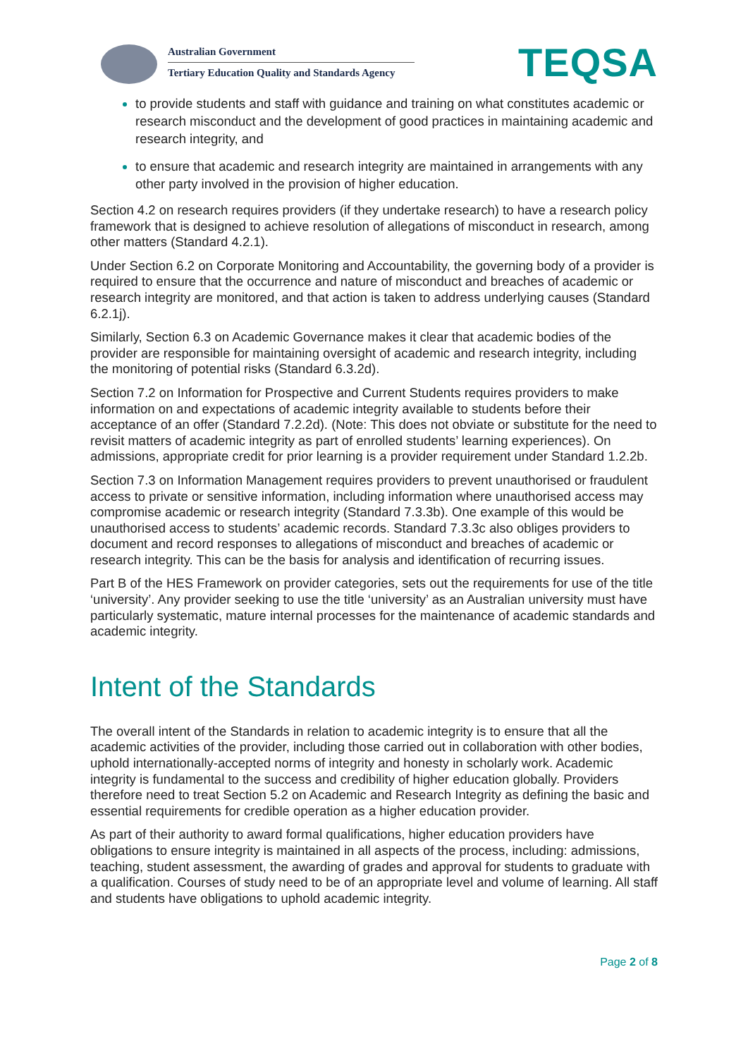Australian Government
Tertiary Education Quality and Standards Agency
TEQSA
to provide students and staff with guidance and training on what constitutes academic or research misconduct and the development of good practices in maintaining academic and research integrity, and
to ensure that academic and research integrity are maintained in arrangements with any other party involved in the provision of higher education.
Section 4.2 on research requires providers (if they undertake research) to have a research policy framework that is designed to achieve resolution of allegations of misconduct in research, among other matters (Standard 4.2.1).
Under Section 6.2 on Corporate Monitoring and Accountability, the governing body of a provider is required to ensure that the occurrence and nature of misconduct and breaches of academic or research integrity are monitored, and that action is taken to address underlying causes (Standard 6.2.1j).
Similarly, Section 6.3 on Academic Governance makes it clear that academic bodies of the provider are responsible for maintaining oversight of academic and research integrity, including the monitoring of potential risks (Standard 6.3.2d).
Section 7.2 on Information for Prospective and Current Students requires providers to make information on and expectations of academic integrity available to students before their acceptance of an offer (Standard 7.2.2d). (Note: This does not obviate or substitute for the need to revisit matters of academic integrity as part of enrolled students’ learning experiences). On admissions, appropriate credit for prior learning is a provider requirement under Standard 1.2.2b.
Section 7.3 on Information Management requires providers to prevent unauthorised or fraudulent access to private or sensitive information, including information where unauthorised access may compromise academic or research integrity (Standard 7.3.3b). One example of this would be unauthorised access to students’ academic records. Standard 7.3.3c also obliges providers to document and record responses to allegations of misconduct and breaches of academic or research integrity. This can be the basis for analysis and identification of recurring issues.
Part B of the HES Framework on provider categories, sets out the requirements for use of the title ‘university’. Any provider seeking to use the title ‘university’ as an Australian university must have particularly systematic, mature internal processes for the maintenance of academic standards and academic integrity.
Intent of the Standards
The overall intent of the Standards in relation to academic integrity is to ensure that all the academic activities of the provider, including those carried out in collaboration with other bodies, uphold internationally-accepted norms of integrity and honesty in scholarly work. Academic integrity is fundamental to the success and credibility of higher education globally. Providers therefore need to treat Section 5.2 on Academic and Research Integrity as defining the basic and essential requirements for credible operation as a higher education provider.
As part of their authority to award formal qualifications, higher education providers have obligations to ensure integrity is maintained in all aspects of the process, including: admissions, teaching, student assessment, the awarding of grades and approval for students to graduate with a qualification. Courses of study need to be of an appropriate level and volume of learning. All staff and students have obligations to uphold academic integrity.
Page 2 of 8